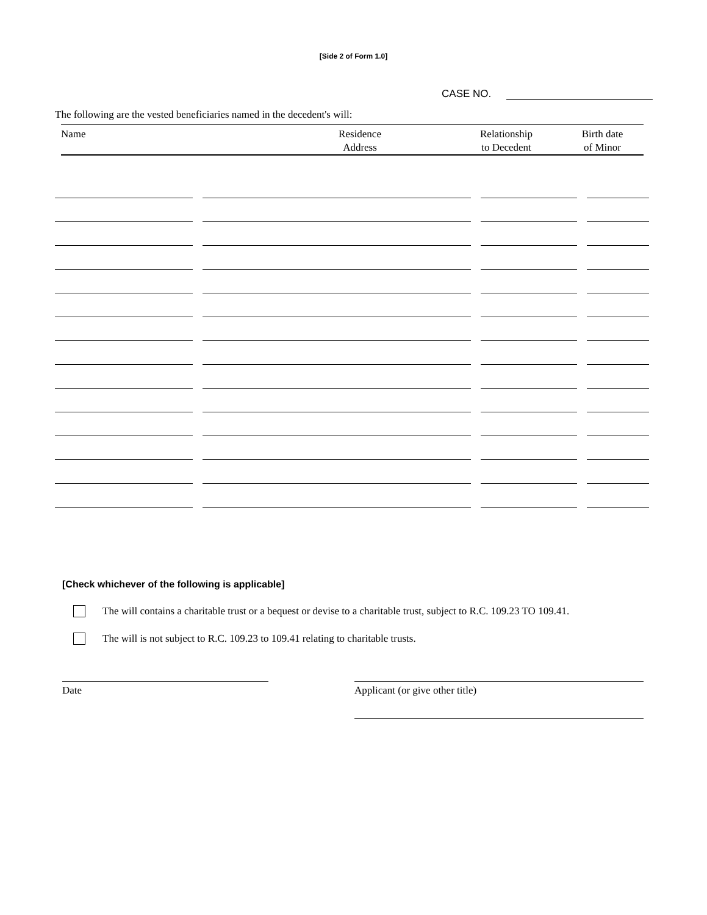[Side 2 of Form 1.0]
CASE NO.
The following are the vested beneficiaries named in the decedent's will:
| Name | Residence Address | Relationship to Decedent | Birth date of Minor |
| --- | --- | --- | --- |
[Check whichever of the following is applicable]
The will contains a charitable trust or a bequest or devise to a charitable trust, subject to R.C. 109.23 TO 109.41.
The will is not subject to R.C. 109.23 to 109.41 relating to charitable trusts.
Date Applicant (or give other title)